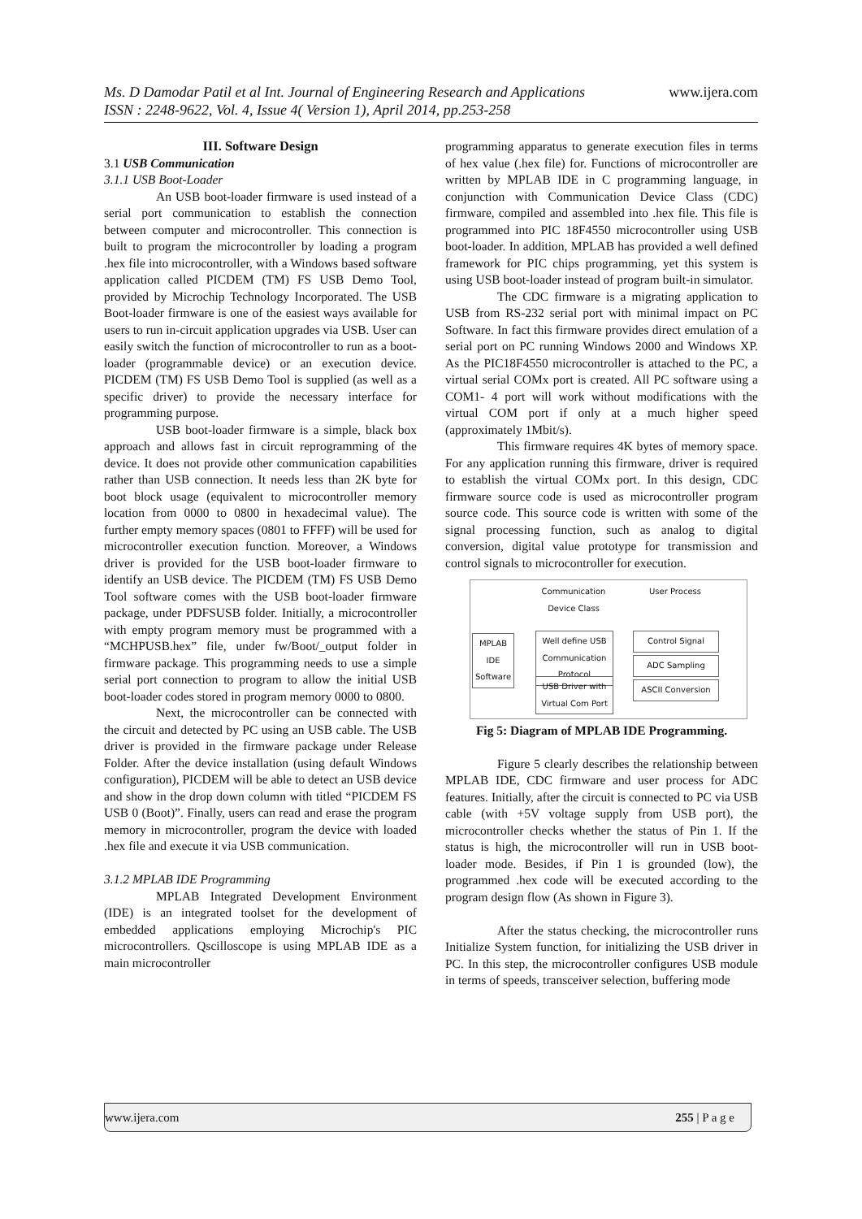www.ijera.com Ms. D Damodar Patil et al Int. Journal of Engineering Research and Applications
ISSN : 2248-9622, Vol. 4, Issue 4( Version 1), April 2014, pp.253-258
III. Software Design
3.1 USB Communication
3.1.1 USB Boot-Loader
An USB boot-loader firmware is used instead of a serial port communication to establish the connection between computer and microcontroller. This connection is built to program the microcontroller by loading a program .hex file into microcontroller, with a Windows based software application called PICDEM (TM) FS USB Demo Tool, provided by Microchip Technology Incorporated. The USB Boot-loader firmware is one of the easiest ways available for users to run in-circuit application upgrades via USB. User can easily switch the function of microcontroller to run as a boot-loader (programmable device) or an execution device. PICDEM (TM) FS USB Demo Tool is supplied (as well as a specific driver) to provide the necessary interface for programming purpose.
USB boot-loader firmware is a simple, black box approach and allows fast in circuit reprogramming of the device. It does not provide other communication capabilities rather than USB connection. It needs less than 2K byte for boot block usage (equivalent to microcontroller memory location from 0000 to 0800 in hexadecimal value). The further empty memory spaces (0801 to FFFF) will be used for microcontroller execution function. Moreover, a Windows driver is provided for the USB boot-loader firmware to identify an USB device. The PICDEM (TM) FS USB Demo Tool software comes with the USB boot-loader firmware package, under PDFSUSB folder. Initially, a microcontroller with empty program memory must be programmed with a “MCHPUSB.hex” file, under fw/Boot/_output folder in firmware package. This programming needs to use a simple serial port connection to program to allow the initial USB boot-loader codes stored in program memory 0000 to 0800.
Next, the microcontroller can be connected with the circuit and detected by PC using an USB cable. The USB driver is provided in the firmware package under Release Folder. After the device installation (using default Windows configuration), PICDEM will be able to detect an USB device and show in the drop down column with titled “PICDEM FS USB 0 (Boot)”. Finally, users can read and erase the program memory in microcontroller, program the device with loaded .hex file and execute it via USB communication.
3.1.2 MPLAB IDE Programming
MPLAB Integrated Development Environment (IDE) is an integrated toolset for the development of embedded applications employing Microchip's PIC microcontrollers. Qscilloscope is using MPLAB IDE as a main microcontroller
programming apparatus to generate execution files in terms of hex value (.hex file) for. Functions of microcontroller are written by MPLAB IDE in C programming language, in conjunction with Communication Device Class (CDC) firmware, compiled and assembled into .hex file. This file is programmed into PIC 18F4550 microcontroller using USB boot-loader. In addition, MPLAB has provided a well defined framework for PIC chips programming, yet this system is using USB boot-loader instead of program built-in simulator.
The CDC firmware is a migrating application to USB from RS-232 serial port with minimal impact on PC Software. In fact this firmware provides direct emulation of a serial port on PC running Windows 2000 and Windows XP. As the PIC18F4550 microcontroller is attached to the PC, a virtual serial COMx port is created. All PC software using a COM1- 4 port will work without modifications with the virtual COM port if only at a much higher speed (approximately 1Mbit/s).
This firmware requires 4K bytes of memory space. For any application running this firmware, driver is required to establish the virtual COMx port. In this design, CDC firmware source code is used as microcontroller program source code. This source code is written with some of the signal processing function, such as analog to digital conversion, digital value prototype for transmission and control signals to microcontroller for execution.
Communication Device Class
User Process
MPLAB IDE Software
Well define USB Communication Protocol
Control Signal
ADC Sampling
USB Driver with Virtual Com Port
ASCII Conversion
Fig 5: Diagram of MPLAB IDE Programming.
Figure 5 clearly describes the relationship between MPLAB IDE, CDC firmware and user process for ADC features. Initially, after the circuit is connected to PC via USB cable (with +5V voltage supply from USB port), the microcontroller checks whether the status of Pin 1. If the status is high, the microcontroller will run in USB boot- loader mode. Besides, if Pin 1 is grounded (low), the programmed .hex code will be executed according to the program design flow (As shown in Figure 3).
After the status checking, the microcontroller runs Initialize System function, for initializing the USB driver in PC. In this step, the microcontroller configures USB module in terms of speeds, transceiver selection, buffering mode
255 | P a g e www.ijera.com